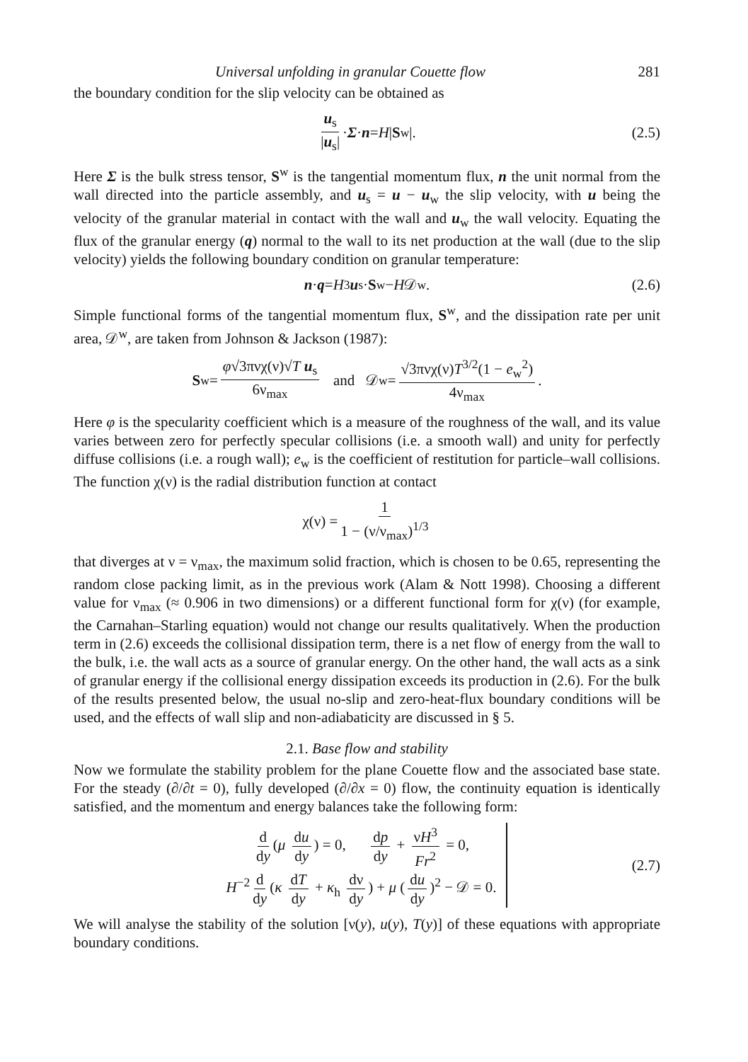Universal unfolding in granular Couette flow 281
the boundary condition for the slip velocity can be obtained as
u<sub>s</sub> |u<sub>s</sub>| · Σ · n = H | S<sup>w</sup>|. (2.5)
Here Σ is the bulk stress tensor, S<sup>w</sup> is the tangential momentum flux, n the unit normal from the wall directed into the particle assembly, and u<sub>s</sub> = u − u<sub>w</sub> the slip velocity, with u being the velocity of the granular material in contact with the wall and u<sub>w</sub> the wall velocity. Equating the flux of the granular energy (q) normal to the wall to its net production at the wall (due to the slip velocity) yields the following boundary condition on granular temperature:
n · q = H<sup>3</sup> u<sub>s</sub> · S<sup>w</sup> − H 𝒟<sup>w</sup>. (2.6)
Simple functional forms of the tangential momentum flux, S<sup>w</sup>, and the dissipation rate per unit area, 𝒟<sup>w</sup>, are taken from Johnson & Jackson (1987):
S<sup>w</sup> = φ√3πνχ(ν)√T u<sub>s</sub> 6ν<sub>max</sub> and 𝒟<sup>w</sup> = √3πνχ(ν)T<sup>3/2</sup>(1 − e<sub>w</sub><sup>2</sup>) 4ν<sub>max</sub>.
Here φ is the specularity coefficient which is a measure of the roughness of the wall, and its value varies between zero for perfectly specular collisions (i.e. a smooth wall) and unity for perfectly diffuse collisions (i.e. a rough wall); e<sub>w</sub> is the coefficient of restitution for particle–wall collisions. The function χ(ν) is the radial distribution function at contact
χ(ν) = 1 1 − (ν/ν<sub>max</sub>)<sup>1/3</sup>
that diverges at ν = ν<sub>max</sub>, the maximum solid fraction, which is chosen to be 0.65, representing the random close packing limit, as in the previous work (Alam & Nott 1998). Choosing a different value for ν<sub>max</sub> (≈ 0.906 in two dimensions) or a different functional form for χ(ν) (for example, the Carnahan–Starling equation) would not change our results qualitatively. When the production term in (2.6) exceeds the collisional dissipation term, there is a net flow of energy from the wall to the bulk, i.e. the wall acts as a source of granular energy. On the other hand, the wall acts as a sink of granular energy if the collisional energy dissipation exceeds its production in (2.6). For the bulk of the results presented below, the usual no-slip and zero-heat-flux boundary conditions will be used, and the effects of wall slip and non-adiabaticity are discussed in § 5.
2.1. Base flow and stability
Now we formulate the stability problem for the plane Couette flow and the associated base state. For the steady (∂/∂t = 0), fully developed (∂/∂x = 0) flow, the continuity equation is identically satisfied, and the momentum and energy balances take the following form:
d dy (μ du dy) = 0, dp dy + νH<sup>3</sup> Fr<sup>2</sup> = 0,
H<sup>−2</sup> d dy (κ dT dy + κ<sub>h</sub> dν dy) + μ (du dy)<sup>2</sup> − 𝒟 = 0.
(2.7)
We will analyse the stability of the solution [ν(y), u(y), T(y)] of these equations with appropriate boundary conditions.